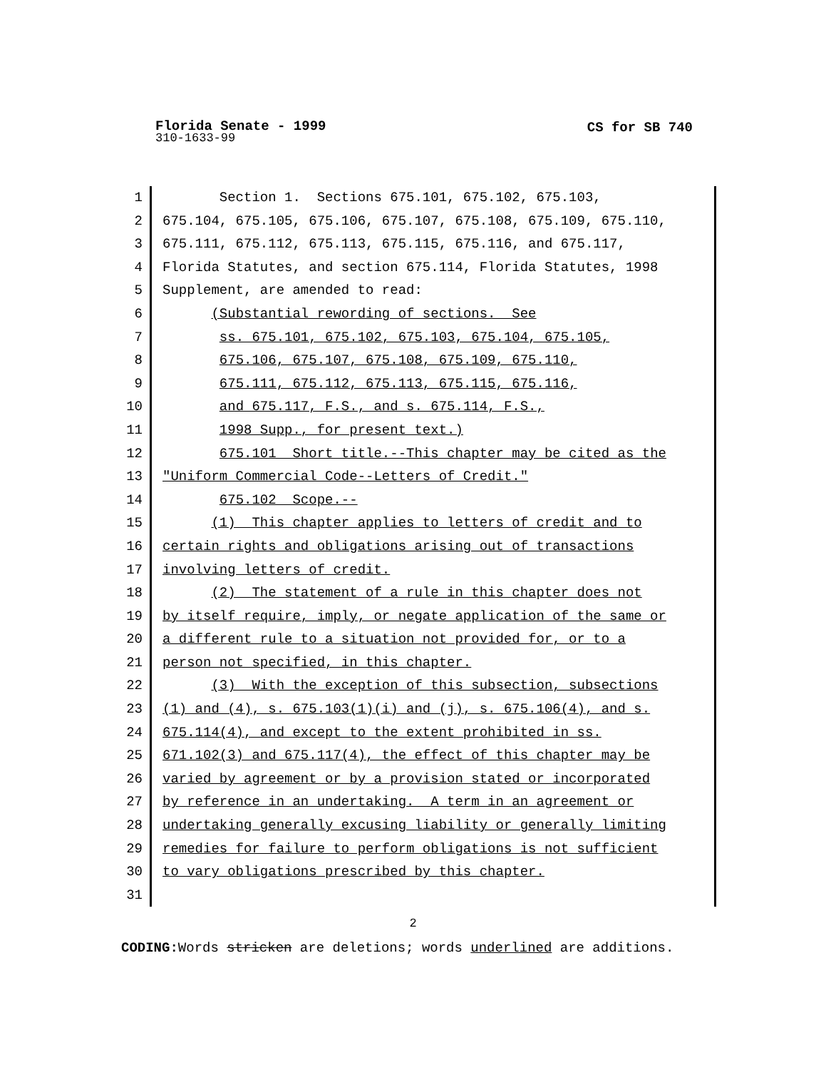Florida Senate - 1999
CS for SB 740
310-1633-99
1 Section 1. Sections 675.101, 675.102, 675.103,
2 675.104, 675.105, 675.106, 675.107, 675.108, 675.109, 675.110,
3 675.111, 675.112, 675.113, 675.115, 675.116, and 675.117,
4 Florida Statutes, and section 675.114, Florida Statutes, 1998
5 Supplement, are amended to read:
6 (Substantial rewording of sections. See
7 ss. 675.101, 675.102, 675.103, 675.104, 675.105,
8 675.106, 675.107, 675.108, 675.109, 675.110,
9 675.111, 675.112, 675.113, 675.115, 675.116,
10 and 675.117, F.S., and s. 675.114, F.S.,
11 1998 Supp., for present text.)
12 675.101 Short title.--This chapter may be cited as the
13 "Uniform Commercial Code--Letters of Credit."
14 675.102 Scope.--
15 (1) This chapter applies to letters of credit and to
16 certain rights and obligations arising out of transactions
17 involving letters of credit.
18 (2) The statement of a rule in this chapter does not
19 by itself require, imply, or negate application of the same or
20 a different rule to a situation not provided for, or to a
21 person not specified, in this chapter.
22 (3) With the exception of this subsection, subsections
23 (1) and (4), s. 675.103(1)(i) and (j), s. 675.106(4), and s.
24 675.114(4), and except to the extent prohibited in ss.
25 671.102(3) and 675.117(4), the effect of this chapter may be
26 varied by agreement or by a provision stated or incorporated
27 by reference in an undertaking. A term in an agreement or
28 undertaking generally excusing liability or generally limiting
29 remedies for failure to perform obligations is not sufficient
30 to vary obligations prescribed by this chapter.
31
2
CODING: Words stricken are deletions; words underlined are additions.